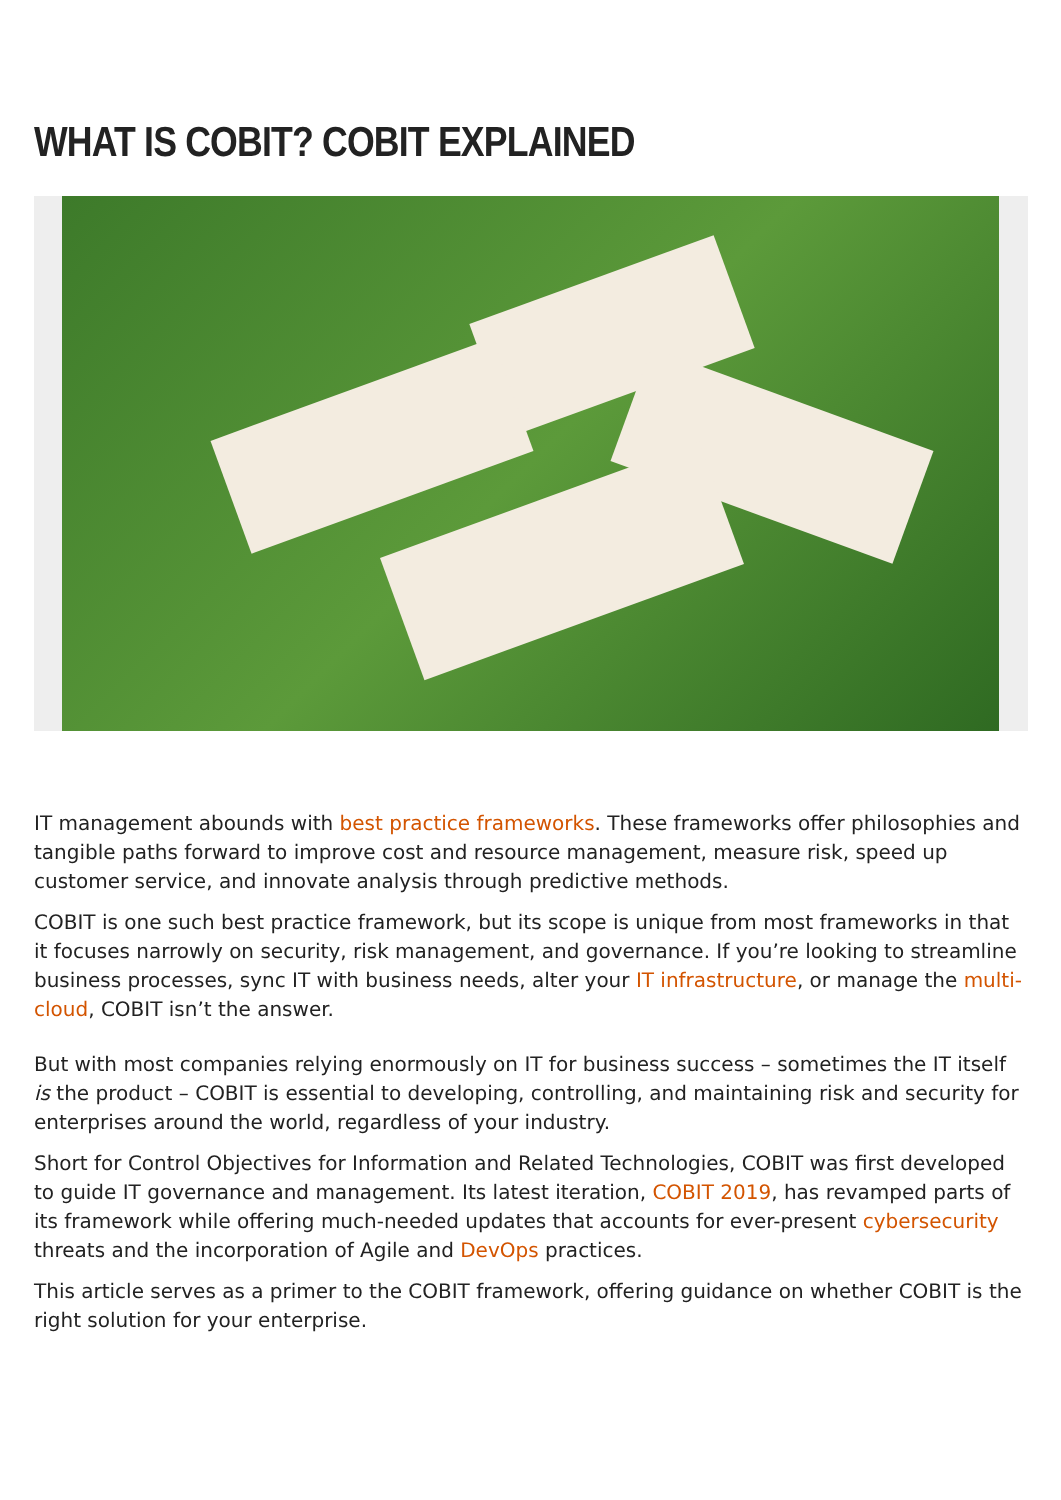WHAT IS COBIT? COBIT EXPLAINED
IT management abounds with best practice frameworks. These frameworks offer philosophies and tangible paths forward to improve cost and resource management, measure risk, speed up customer service, and innovate analysis through predictive methods.
COBIT is one such best practice framework, but its scope is unique from most frameworks in that it focuses narrowly on security, risk management, and governance. If you’re looking to streamline business processes, sync IT with business needs, alter your IT infrastructure, or manage the multi-cloud, COBIT isn’t the answer.
But with most companies relying enormously on IT for business success – sometimes the IT itself is the product – COBIT is essential to developing, controlling, and maintaining risk and security for enterprises around the world, regardless of your industry.
Short for Control Objectives for Information and Related Technologies, COBIT was first developed to guide IT governance and management. Its latest iteration, COBIT 2019, has revamped parts of its framework while offering much-needed updates that accounts for ever-present cybersecurity threats and the incorporation of Agile and DevOps practices.
This article serves as a primer to the COBIT framework, offering guidance on whether COBIT is the right solution for your enterprise.